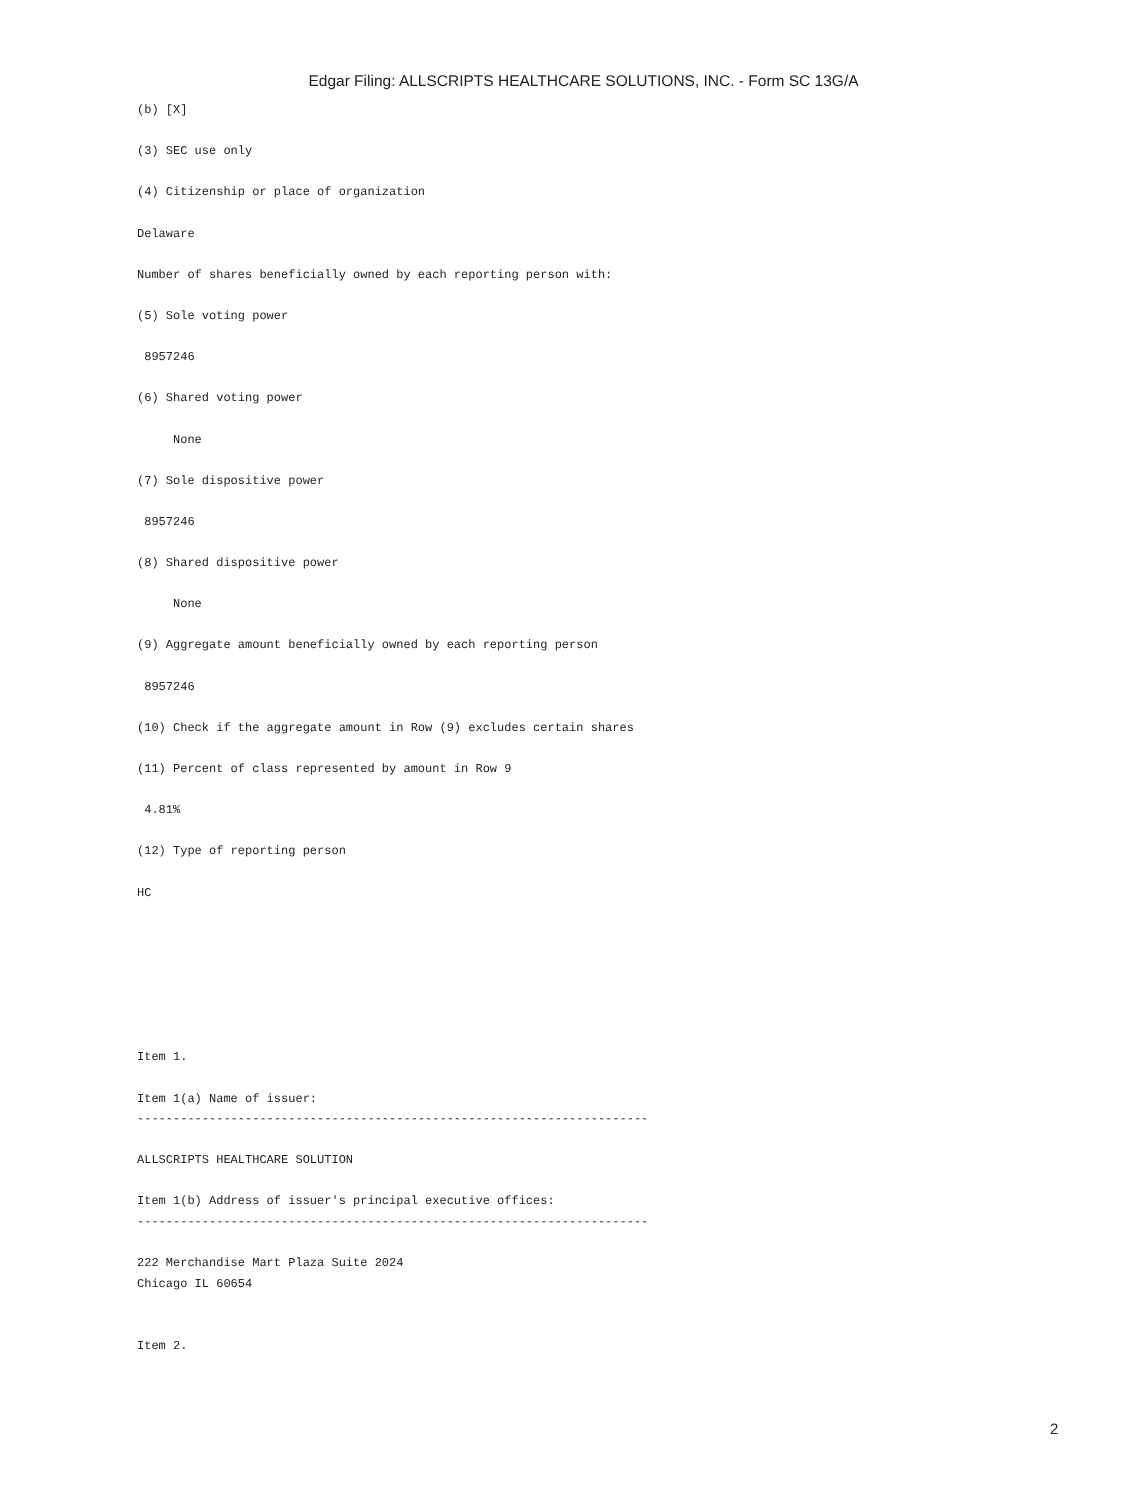Edgar Filing: ALLSCRIPTS HEALTHCARE SOLUTIONS, INC. - Form SC 13G/A
(b) [X]

(3) SEC use only

(4) Citizenship or place of organization

Delaware

Number of shares beneficially owned by each reporting person with:

(5) Sole voting power

 8957246

(6) Shared voting power

     None

(7) Sole dispositive power

 8957246

(8) Shared dispositive power

     None

(9) Aggregate amount beneficially owned by each reporting person

 8957246

(10) Check if the aggregate amount in Row (9) excludes certain shares

(11) Percent of class represented by amount in Row 9

 4.81%

(12) Type of reporting person

HC







Item 1.

Item 1(a) Name of issuer:
-----------------------------------------------------------------------

ALLSCRIPTS HEALTHCARE SOLUTION

Item 1(b) Address of issuer's principal executive offices:
-----------------------------------------------------------------------

222 Merchandise Mart Plaza Suite 2024
Chicago IL 60654


Item 2.
2